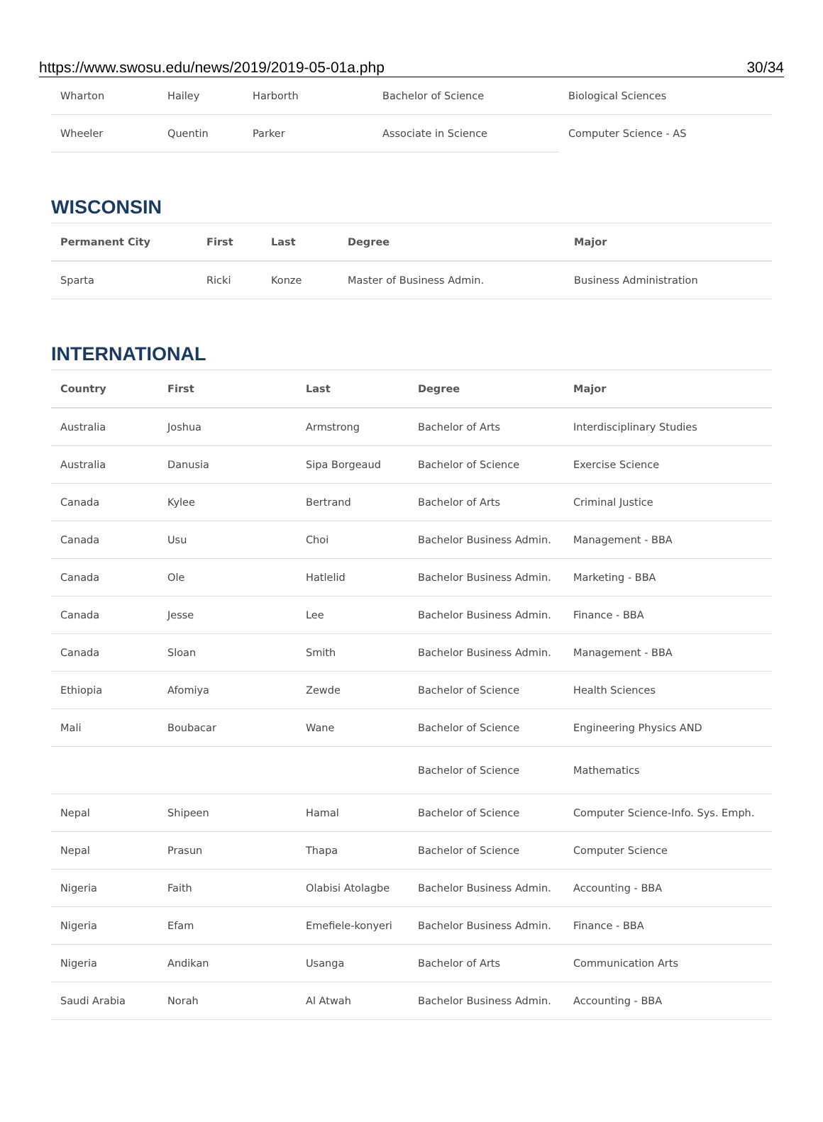https://www.swosu.edu/news/2019/2019-05-01a.php 30/34
| Wharton | Hailey | Harborth | Bachelor of Science | Biological Sciences |
| Wheeler | Quentin | Parker | Associate in Science | Computer Science - AS |
WISCONSIN
| Permanent City | First | Last | Degree | Major |
| --- | --- | --- | --- | --- |
| Sparta | Ricki | Konze | Master of Business Admin. | Business Administration |
INTERNATIONAL
| Country | First | Last | Degree | Major |
| --- | --- | --- | --- | --- |
| Australia | Joshua | Armstrong | Bachelor of Arts | Interdisciplinary Studies |
| Australia | Danusia | Sipa Borgeaud | Bachelor of Science | Exercise Science |
| Canada | Kylee | Bertrand | Bachelor of Arts | Criminal Justice |
| Canada | Usu | Choi | Bachelor Business Admin. | Management - BBA |
| Canada | Ole | Hatlelid | Bachelor Business Admin. | Marketing - BBA |
| Canada | Jesse | Lee | Bachelor Business Admin. | Finance - BBA |
| Canada | Sloan | Smith | Bachelor Business Admin. | Management - BBA |
| Ethiopia | Afomiya | Zewde | Bachelor of Science | Health Sciences |
| Mali | Boubacar | Wane | Bachelor of Science | Engineering Physics AND |
| | | | Bachelor of Science | Mathematics |
| Nepal | Shipeen | Hamal | Bachelor of Science | Computer Science-Info. Sys. Emph. |
| Nepal | Prasun | Thapa | Bachelor of Science | Computer Science |
| Nigeria | Faith | Olabisi Atolagbe | Bachelor Business Admin. | Accounting - BBA |
| Nigeria | Efam | Emefiele-konyeri | Bachelor Business Admin. | Finance - BBA |
| Nigeria | Andikan | Usanga | Bachelor of Arts | Communication Arts |
| Saudi Arabia | Norah | Al Atwah | Bachelor Business Admin. | Accounting - BBA |